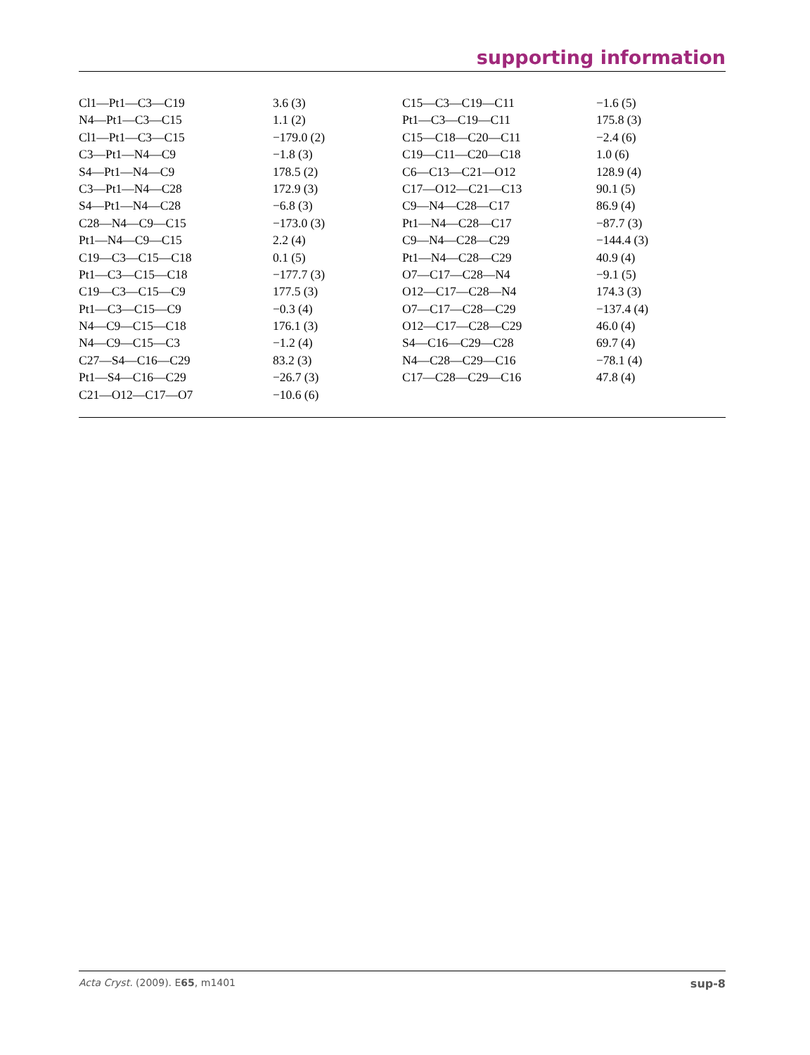supporting information
| Cl1—Pt1—C3—C19 | 3.6 (3) | C15—C3—C19—C11 | −1.6 (5) |
| N4—Pt1—C3—C15 | 1.1 (2) | Pt1—C3—C19—C11 | 175.8 (3) |
| Cl1—Pt1—C3—C15 | −179.0 (2) | C15—C18—C20—C11 | −2.4 (6) |
| C3—Pt1—N4—C9 | −1.8 (3) | C19—C11—C20—C18 | 1.0 (6) |
| S4—Pt1—N4—C9 | 178.5 (2) | C6—C13—C21—O12 | 128.9 (4) |
| C3—Pt1—N4—C28 | 172.9 (3) | C17—O12—C21—C13 | 90.1 (5) |
| S4—Pt1—N4—C28 | −6.8 (3) | C9—N4—C28—C17 | 86.9 (4) |
| C28—N4—C9—C15 | −173.0 (3) | Pt1—N4—C28—C17 | −87.7 (3) |
| Pt1—N4—C9—C15 | 2.2 (4) | C9—N4—C28—C29 | −144.4 (3) |
| C19—C3—C15—C18 | 0.1 (5) | Pt1—N4—C28—C29 | 40.9 (4) |
| Pt1—C3—C15—C18 | −177.7 (3) | O7—C17—C28—N4 | −9.1 (5) |
| C19—C3—C15—C9 | 177.5 (3) | O12—C17—C28—N4 | 174.3 (3) |
| Pt1—C3—C15—C9 | −0.3 (4) | O7—C17—C28—C29 | −137.4 (4) |
| N4—C9—C15—C18 | 176.1 (3) | O12—C17—C28—C29 | 46.0 (4) |
| N4—C9—C15—C3 | −1.2 (4) | S4—C16—C29—C28 | 69.7 (4) |
| C27—S4—C16—C29 | 83.2 (3) | N4—C28—C29—C16 | −78.1 (4) |
| Pt1—S4—C16—C29 | −26.7 (3) | C17—C28—C29—C16 | 47.8 (4) |
| C21—O12—C17—O7 | −10.6 (6) | | |
Acta Cryst. (2009). E65, m1401 sup-8